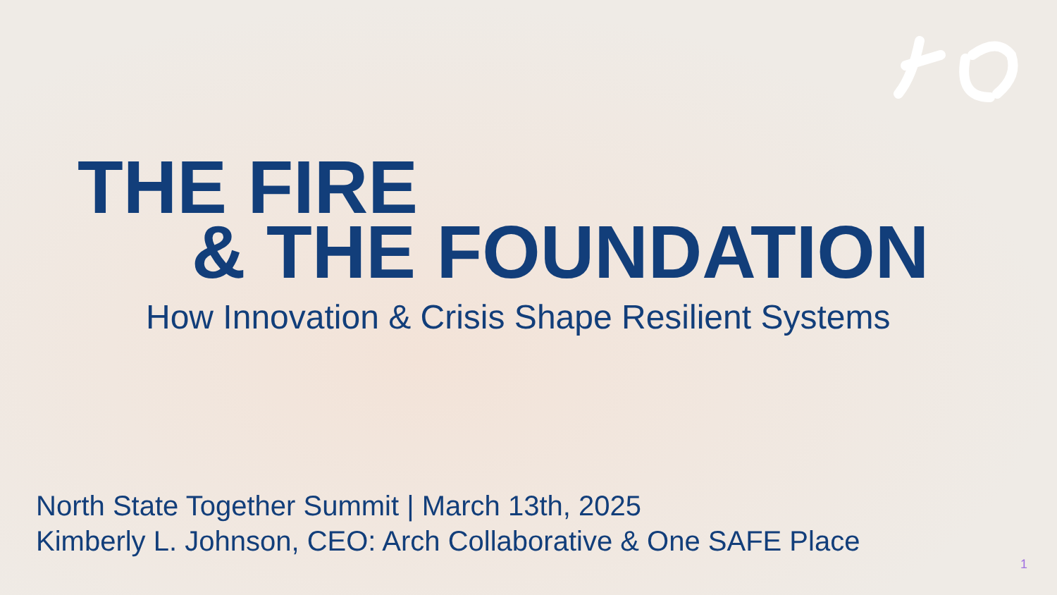THE FIRE
& THE FOUNDATION
How Innovation & Crisis Shape Resilient Systems
North State Together Summit | March 13th, 2025
Kimberly L. Johnson, CEO: Arch Collaborative & One SAFE Place
1